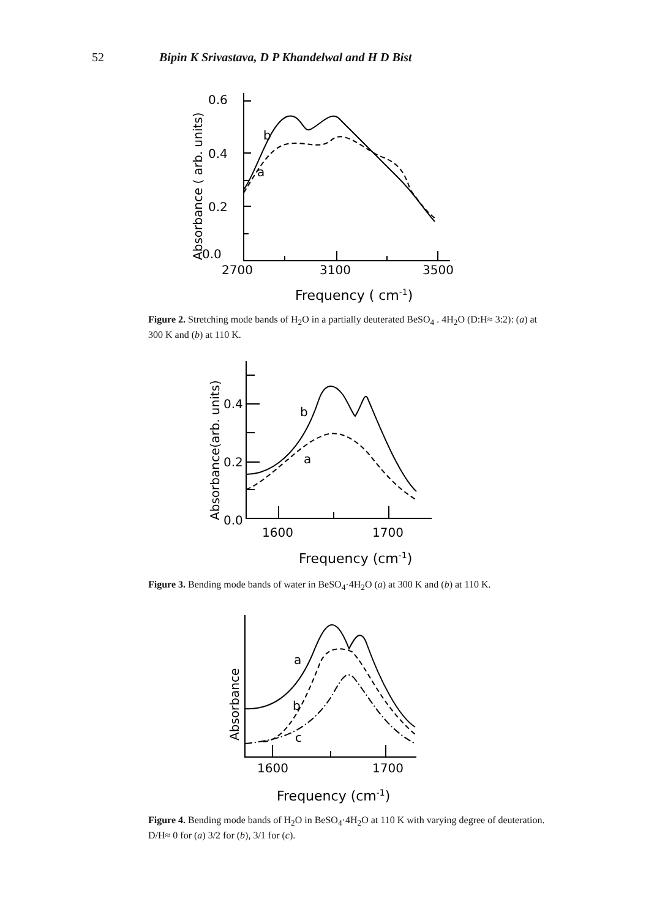52 Bipin K Srivastava, D P Khandelwal and H D Bist
0.6
0.4
0.2
0.0
2700
3100
3500
b
a
Frequency ( cm-1)
Absorbance ( arb. units)
Figure 2. Stretching mode bands of H<sub>2</sub>O in a partially deuterated BeSO<sub>4</sub> . 4H<sub>2</sub>O (D:H≈ 3:2): (a) at 300 K and (b) at 110 K.
0.4
0.2
0.0
1600
1700
b
a
Frequency (cm-1)
Absorbance(arb. units)
Figure 3. Bending mode bands of water in BeSO<sub>4</sub>·4H<sub>2</sub>O (a) at 300 K and (b) at 110 K.
a
b
c
1600
1700
Frequency (cm-1)
Absorbance
Figure 4. Bending mode bands of H<sub>2</sub>O in BeSO<sub>4</sub>·4H<sub>2</sub>O at 110 K with varying degree of deuteration. D/H≈ 0 for (a) 3/2 for (b), 3/1 for (c).